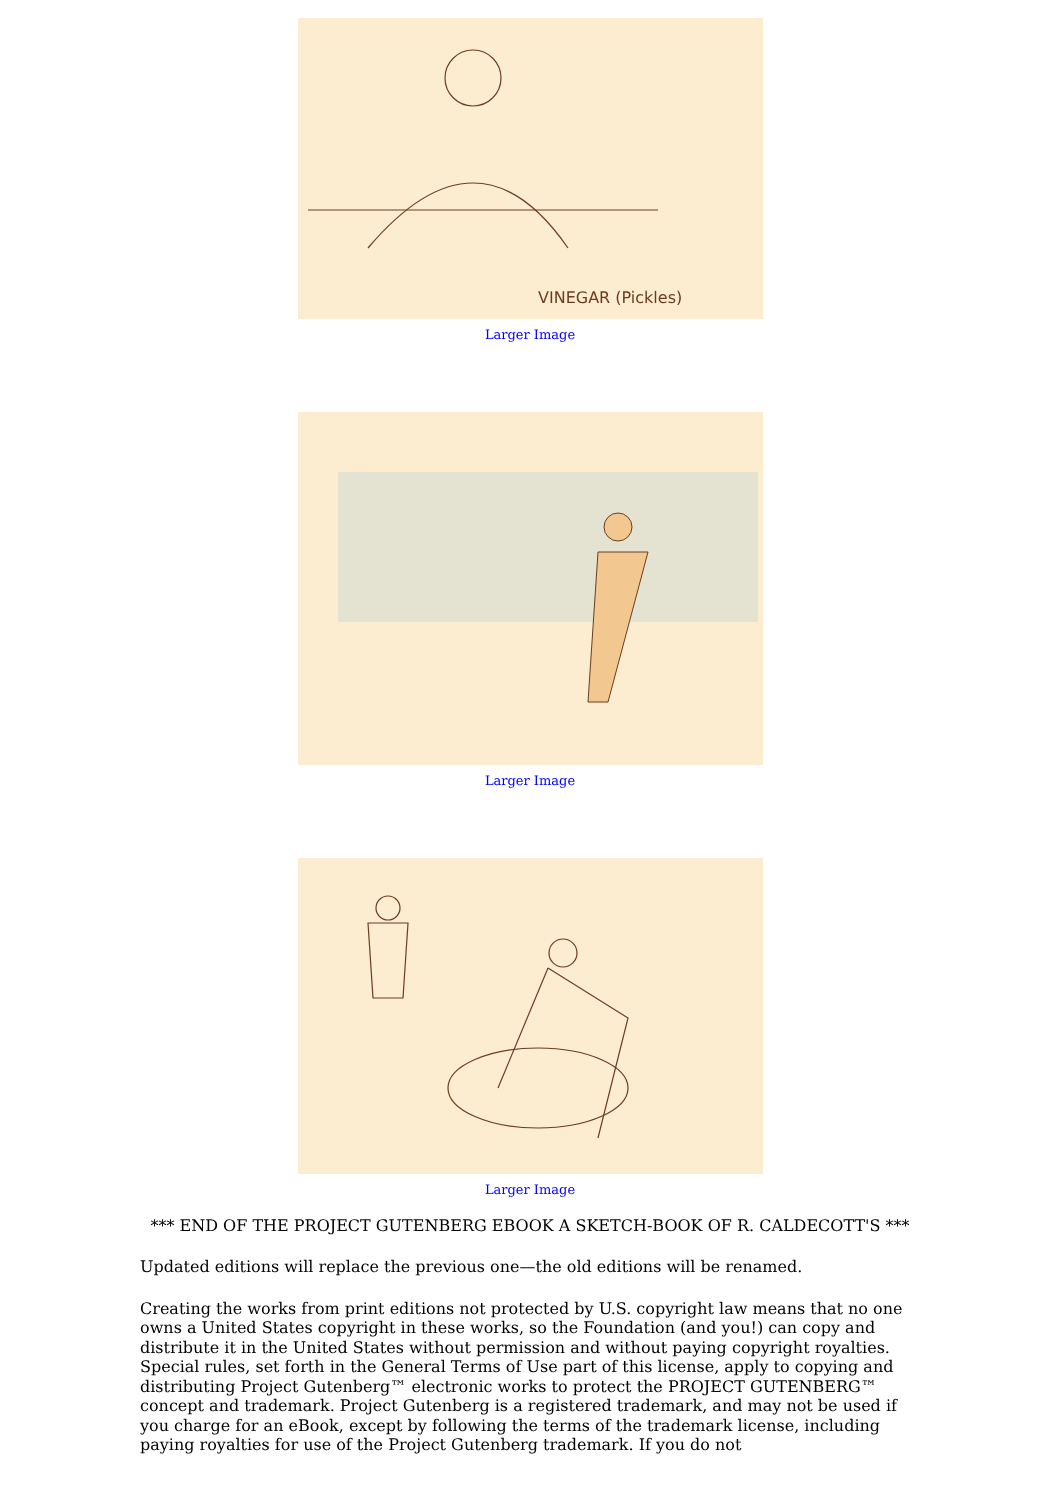VINEGAR (Pickles)
Larger Image
Larger Image
Larger Image
*** END OF THE PROJECT GUTENBERG EBOOK A SKETCH-BOOK OF R. CALDECOTT'S ***
Updated editions will replace the previous one—the old editions will be renamed.
Creating the works from print editions not protected by U.S. copyright law means that no one owns a United States copyright in these works, so the Foundation (and you!) can copy and distribute it in the United States without permission and without paying copyright royalties. Special rules, set forth in the General Terms of Use part of this license, apply to copying and distributing Project Gutenberg™ electronic works to protect the PROJECT GUTENBERG™ concept and trademark. Project Gutenberg is a registered trademark, and may not be used if you charge for an eBook, except by following the terms of the trademark license, including paying royalties for use of the Project Gutenberg trademark. If you do not